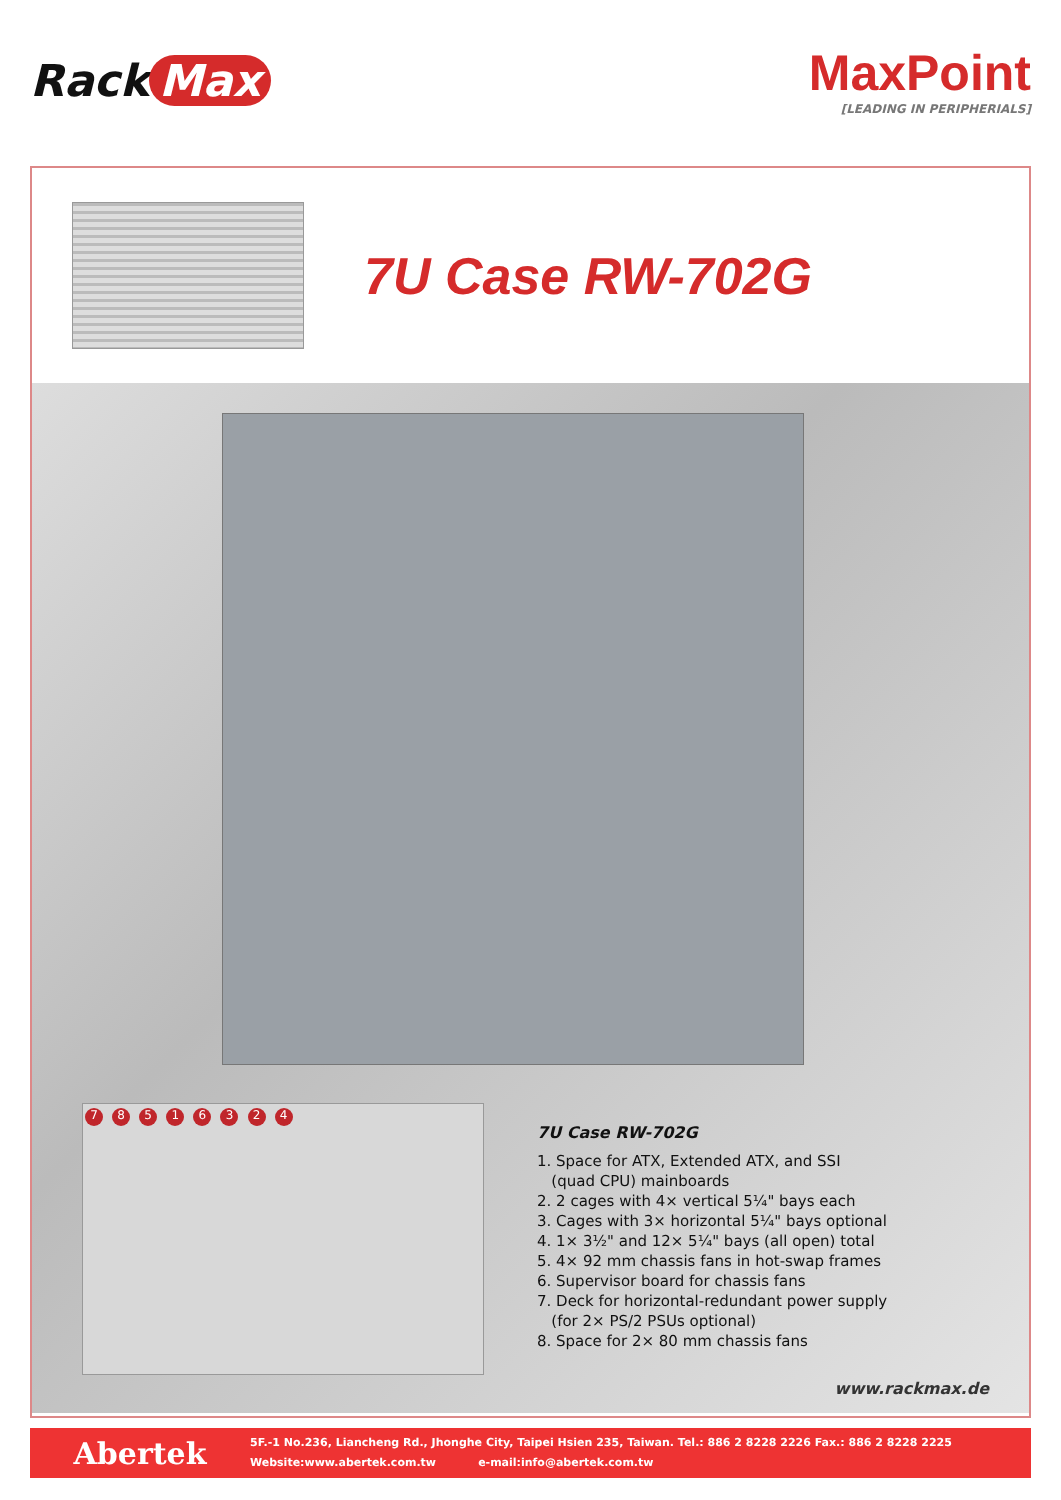Rack Max
MaxPoint
[LEADING IN PERIPHERIALS]
7U Case RW-702G
7 8 5 1 6 3 2 4
7U Case RW-702G
1. Space for ATX, Extended ATX, and SSI
(quad CPU) mainboards
2. 2 cages with 4× vertical 5¼" bays each
3. Cages with 3× horizontal 5¼" bays optional
4. 1× 3½" and 12× 5¼" bays (all open) total
5. 4× 92 mm chassis fans in hot-swap frames
6. Supervisor board for chassis fans
7. Deck for horizontal-redundant power supply
(for 2× PS/2 PSUs optional)
8. Space for 2× 80 mm chassis fans
www.rackmax.de
Abertek
5F.-1 No.236, Liancheng Rd., Jhonghe City, Taipei Hsien 235, Taiwan. Tel.: 886 2 8228 2226 Fax.: 886 2 8228 2225
Website:www.abertek.com.tw e-mail:info@abertek.com.tw